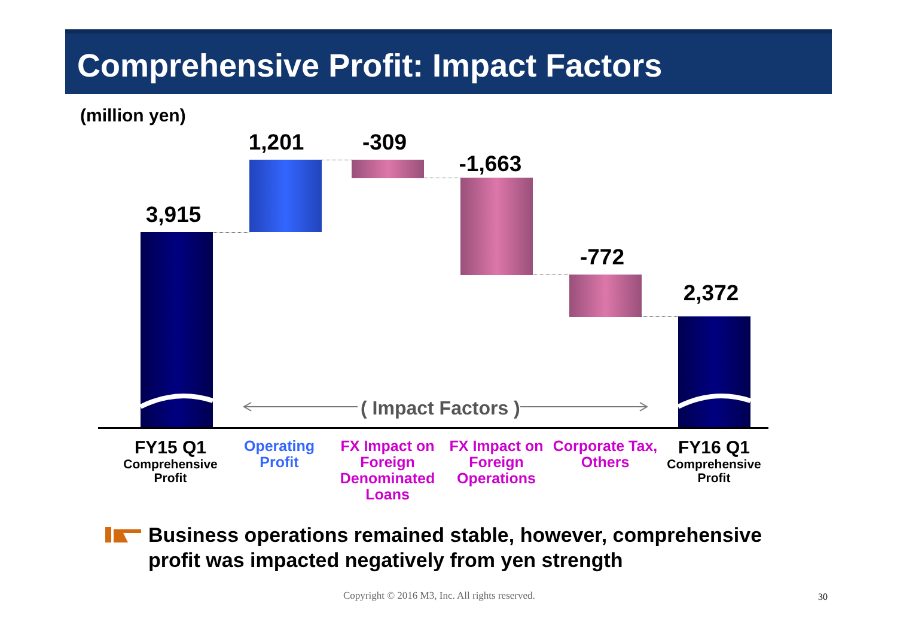Comprehensive Profit: Impact Factors
(million yen)
( Impact Factors )
3,915
1,201 -309
-1,663
-772
2,372
FY15 Q1
Comprehensive Profit
Operating Profit
FX Impact on Foreign Denominated Loans
FX Impact on Foreign Operations
Corporate Tax, Others
FY16 Q1
Comprehensive Profit
Business operations remained stable, however, comprehensive profit was impacted negatively from yen strength
Copyright © 2016 M3, Inc. All rights reserved.
30